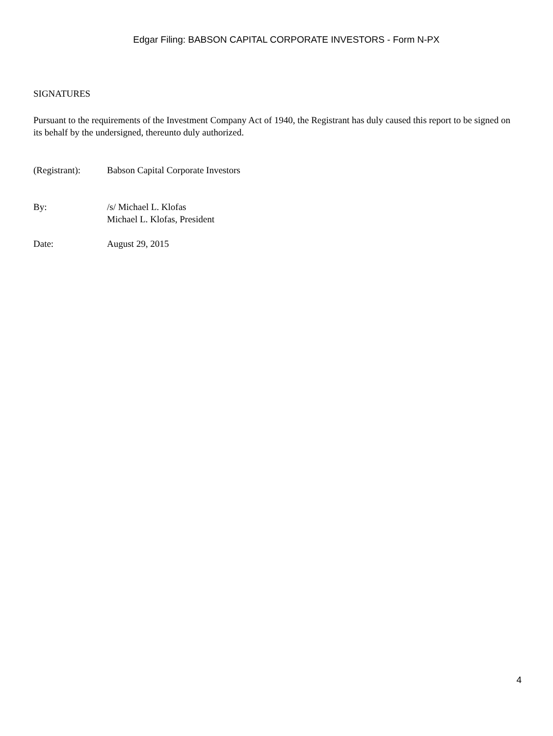Edgar Filing: BABSON CAPITAL CORPORATE INVESTORS - Form N-PX
SIGNATURES
Pursuant to the requirements of the Investment Company Act of 1940, the Registrant has duly caused this report to be signed on its behalf by the undersigned, thereunto duly authorized.
| (Registrant): | Babson Capital Corporate Investors |
| By: | /s/ Michael L. Klofas Michael L. Klofas, President |
| Date: | August 29, 2015 |
4